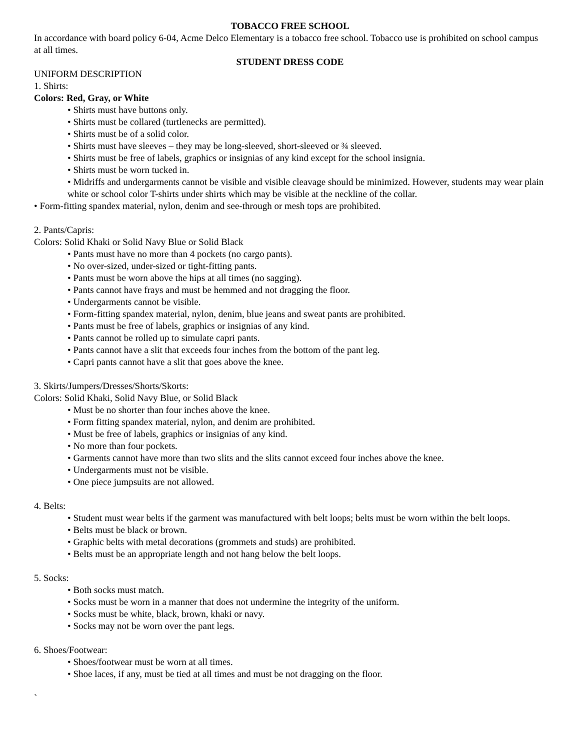TOBACCO FREE SCHOOL
In accordance with board policy 6-04, Acme Delco Elementary is a tobacco free school. Tobacco use is prohibited on school campus at all times.
STUDENT DRESS CODE
UNIFORM DESCRIPTION
1. Shirts:
Colors: Red, Gray, or White
• Shirts must have buttons only.
• Shirts must be collared (turtlenecks are permitted).
• Shirts must be of a solid color.
• Shirts must have sleeves – they may be long-sleeved, short-sleeved or ¾ sleeved.
• Shirts must be free of labels, graphics or insignias of any kind except for the school insignia.
• Shirts must be worn tucked in.
• Midriffs and undergarments cannot be visible and visible cleavage should be minimized. However, students may wear plain white or school color T-shirts under shirts which may be visible at the neckline of the collar.
• Form-fitting spandex material, nylon, denim and see-through or mesh tops are prohibited.
2. Pants/Capris:
Colors: Solid Khaki or Solid Navy Blue or Solid Black
• Pants must have no more than 4 pockets (no cargo pants).
• No over-sized, under-sized or tight-fitting pants.
• Pants must be worn above the hips at all times (no sagging).
• Pants cannot have frays and must be hemmed and not dragging the floor.
• Undergarments cannot be visible.
• Form-fitting spandex material, nylon, denim, blue jeans and sweat pants are prohibited.
• Pants must be free of labels, graphics or insignias of any kind.
• Pants cannot be rolled up to simulate capri pants.
• Pants cannot have a slit that exceeds four inches from the bottom of the pant leg.
• Capri pants cannot have a slit that goes above the knee.
3. Skirts/Jumpers/Dresses/Shorts/Skorts:
Colors: Solid Khaki, Solid Navy Blue, or Solid Black
• Must be no shorter than four inches above the knee.
• Form fitting spandex material, nylon, and denim are prohibited.
• Must be free of labels, graphics or insignias of any kind.
• No more than four pockets.
• Garments cannot have more than two slits and the slits cannot exceed four inches above the knee.
• Undergarments must not be visible.
• One piece jumpsuits are not allowed.
4. Belts:
• Student must wear belts if the garment was manufactured with belt loops; belts must be worn within the belt loops.
• Belts must be black or brown.
• Graphic belts with metal decorations (grommets and studs) are prohibited.
• Belts must be an appropriate length and not hang below the belt loops.
5. Socks:
• Both socks must match.
• Socks must be worn in a manner that does not undermine the integrity of the uniform.
• Socks must be white, black, brown, khaki or navy.
• Socks may not be worn over the pant legs.
6. Shoes/Footwear:
• Shoes/footwear must be worn at all times.
• Shoe laces, if any, must be tied at all times and must be not dragging on the floor.
`